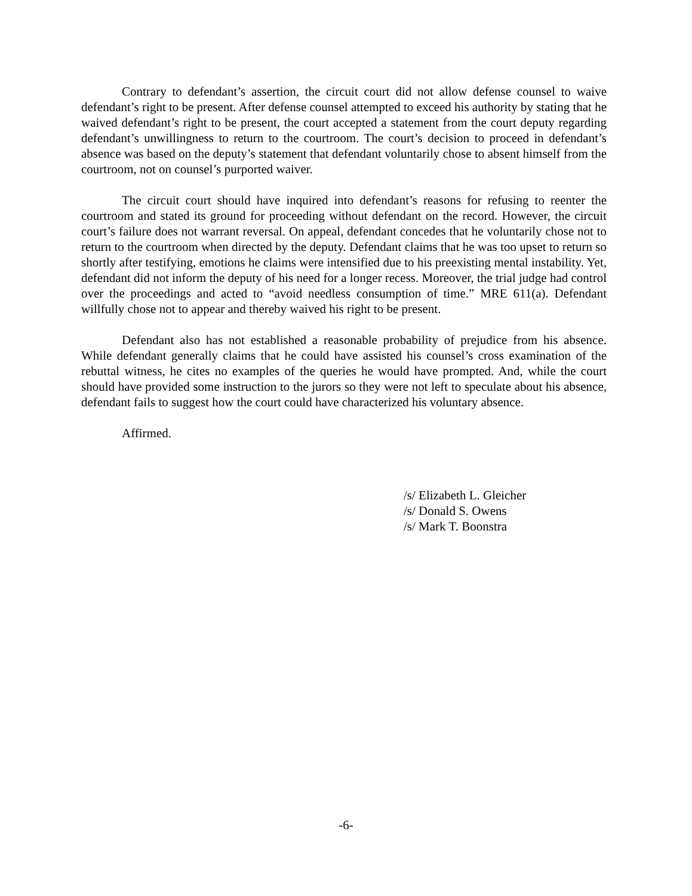Contrary to defendant’s assertion, the circuit court did not allow defense counsel to waive defendant’s right to be present. After defense counsel attempted to exceed his authority by stating that he waived defendant’s right to be present, the court accepted a statement from the court deputy regarding defendant’s unwillingness to return to the courtroom. The court’s decision to proceed in defendant’s absence was based on the deputy’s statement that defendant voluntarily chose to absent himself from the courtroom, not on counsel’s purported waiver.
The circuit court should have inquired into defendant’s reasons for refusing to reenter the courtroom and stated its ground for proceeding without defendant on the record. However, the circuit court’s failure does not warrant reversal. On appeal, defendant concedes that he voluntarily chose not to return to the courtroom when directed by the deputy. Defendant claims that he was too upset to return so shortly after testifying, emotions he claims were intensified due to his preexisting mental instability. Yet, defendant did not inform the deputy of his need for a longer recess. Moreover, the trial judge had control over the proceedings and acted to “avoid needless consumption of time.” MRE 611(a). Defendant willfully chose not to appear and thereby waived his right to be present.
Defendant also has not established a reasonable probability of prejudice from his absence. While defendant generally claims that he could have assisted his counsel’s cross examination of the rebuttal witness, he cites no examples of the queries he would have prompted. And, while the court should have provided some instruction to the jurors so they were not left to speculate about his absence, defendant fails to suggest how the court could have characterized his voluntary absence.
Affirmed.
/s/ Elizabeth L. Gleicher
/s/ Donald S. Owens
/s/ Mark T. Boonstra
-6-